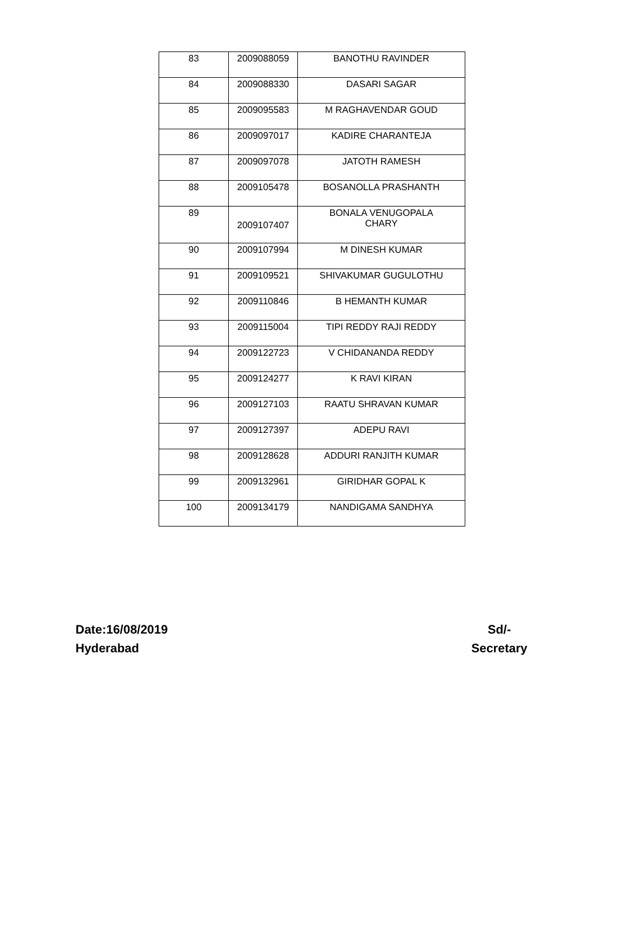| 83 | 2009088059 | BANOTHU RAVINDER |
| 84 | 2009088330 | DASARI SAGAR |
| 85 | 2009095583 | M RAGHAVENDAR GOUD |
| 86 | 2009097017 | KADIRE CHARANTEJA |
| 87 | 2009097078 | JATOTH RAMESH |
| 88 | 2009105478 | BOSANOLLA PRASHANTH |
| 89 | 2009107407 | BONALA VENUGOPALA CHARY |
| 90 | 2009107994 | M DINESH KUMAR |
| 91 | 2009109521 | SHIVAKUMAR GUGULOTHU |
| 92 | 2009110846 | B HEMANTH KUMAR |
| 93 | 2009115004 | TIPI REDDY RAJI REDDY |
| 94 | 2009122723 | V CHIDANANDA REDDY |
| 95 | 2009124277 | K RAVI KIRAN |
| 96 | 2009127103 | RAATU SHRAVAN KUMAR |
| 97 | 2009127397 | ADEPU RAVI |
| 98 | 2009128628 | ADDURI RANJITH KUMAR |
| 99 | 2009132961 | GIRIDHAR GOPAL K |
| 100 | 2009134179 | NANDIGAMA SANDHYA |
Date:16/08/2019
Hyderabad
Sd/-
Secretary